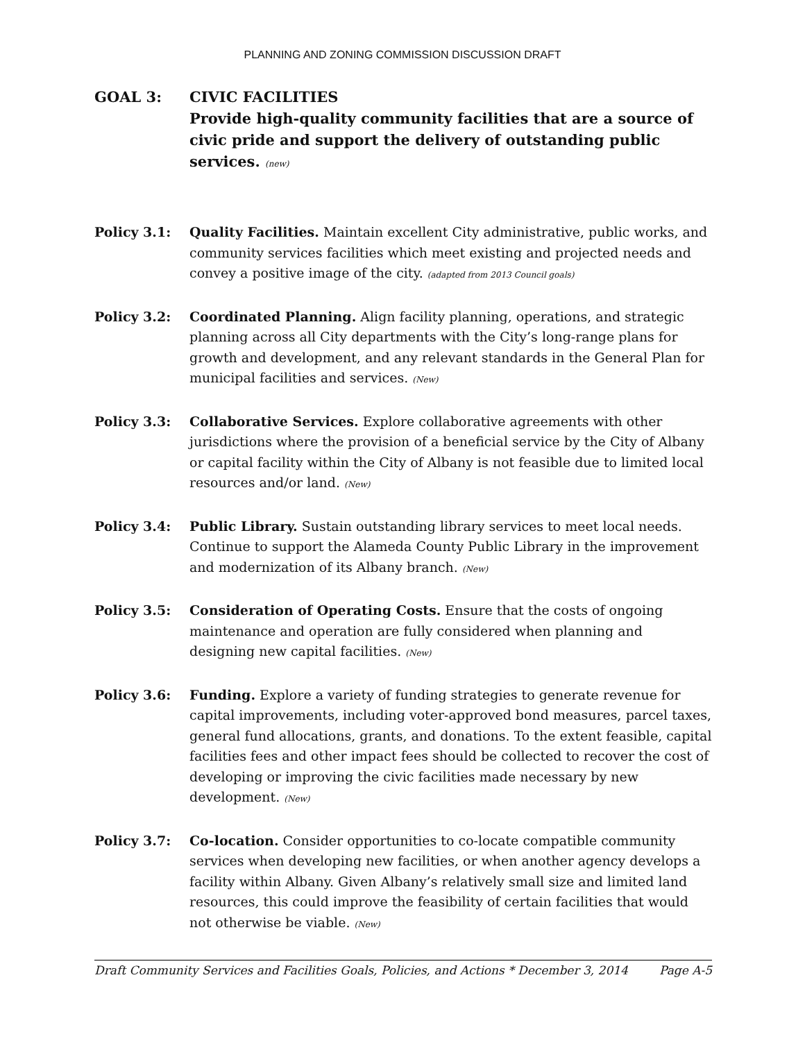PLANNING AND ZONING COMMISSION DISCUSSION DRAFT
GOAL 3: CIVIC FACILITIES
Provide high-quality community facilities that are a source of civic pride and support the delivery of outstanding public services. (new)
Policy 3.1: Quality Facilities. Maintain excellent City administrative, public works, and community services facilities which meet existing and projected needs and convey a positive image of the city. (adapted from 2013 Council goals)
Policy 3.2: Coordinated Planning. Align facility planning, operations, and strategic planning across all City departments with the City’s long-range plans for growth and development, and any relevant standards in the General Plan for municipal facilities and services. (New)
Policy 3.3: Collaborative Services. Explore collaborative agreements with other jurisdictions where the provision of a beneficial service by the City of Albany or capital facility within the City of Albany is not feasible due to limited local resources and/or land. (New)
Policy 3.4: Public Library. Sustain outstanding library services to meet local needs. Continue to support the Alameda County Public Library in the improvement and modernization of its Albany branch. (New)
Policy 3.5: Consideration of Operating Costs. Ensure that the costs of ongoing maintenance and operation are fully considered when planning and designing new capital facilities. (New)
Policy 3.6: Funding. Explore a variety of funding strategies to generate revenue for capital improvements, including voter-approved bond measures, parcel taxes, general fund allocations, grants, and donations. To the extent feasible, capital facilities fees and other impact fees should be collected to recover the cost of developing or improving the civic facilities made necessary by new development. (New)
Policy 3.7: Co-location. Consider opportunities to co-locate compatible community services when developing new facilities, or when another agency develops a facility within Albany. Given Albany’s relatively small size and limited land resources, this could improve the feasibility of certain facilities that would not otherwise be viable. (New)
Draft Community Services and Facilities Goals, Policies, and Actions * December 3, 2014 Page A-5